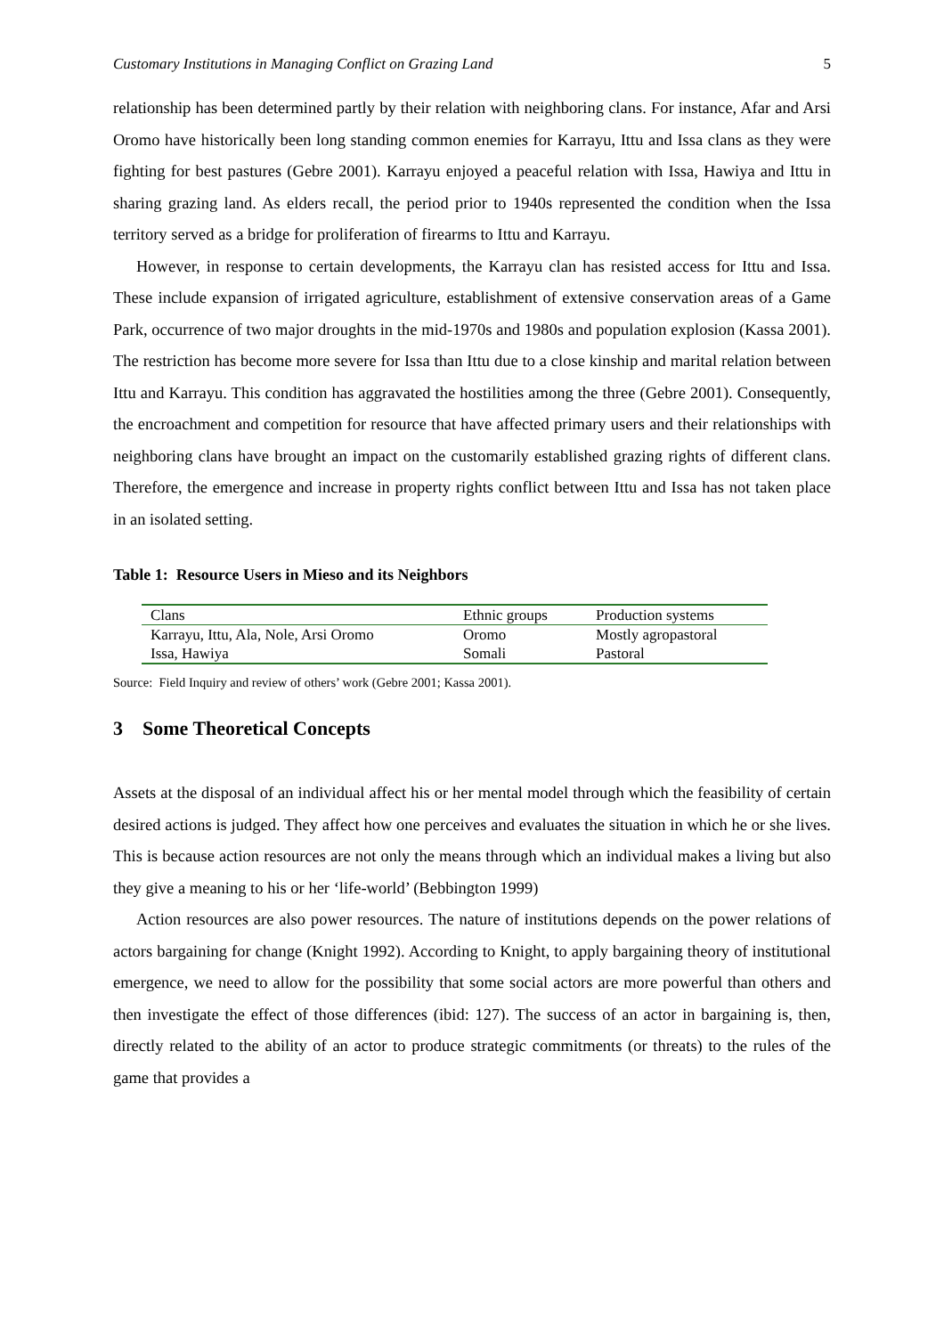Customary Institutions in Managing Conflict on Grazing Land 5
relationship has been determined partly by their relation with neighboring clans. For instance, Afar and Arsi Oromo have historically been long standing common enemies for Karrayu, Ittu and Issa clans as they were fighting for best pastures (Gebre 2001). Karrayu enjoyed a peaceful relation with Issa, Hawiya and Ittu in sharing grazing land. As elders recall, the period prior to 1940s represented the condition when the Issa territory served as a bridge for proliferation of firearms to Ittu and Karrayu.
However, in response to certain developments, the Karrayu clan has resisted access for Ittu and Issa. These include expansion of irrigated agriculture, establishment of extensive conservation areas of a Game Park, occurrence of two major droughts in the mid-1970s and 1980s and population explosion (Kassa 2001). The restriction has become more severe for Issa than Ittu due to a close kinship and marital relation between Ittu and Karrayu. This condition has aggravated the hostilities among the three (Gebre 2001). Consequently, the encroachment and competition for resource that have affected primary users and their relationships with neighboring clans have brought an impact on the customarily established grazing rights of different clans. Therefore, the emergence and increase in property rights conflict between Ittu and Issa has not taken place in an isolated setting.
Table 1: Resource Users in Mieso and its Neighbors
| Clans | Ethnic groups | Production systems |
| Karrayu, Ittu, Ala, Nole, Arsi Oromo | Oromo | Mostly agropastoral |
| Issa, Hawiya | Somali | Pastoral |
Source: Field Inquiry and review of others’ work (Gebre 2001; Kassa 2001).
3 Some Theoretical Concepts
Assets at the disposal of an individual affect his or her mental model through which the feasibility of certain desired actions is judged. They affect how one perceives and evaluates the situation in which he or she lives. This is because action resources are not only the means through which an individual makes a living but also they give a meaning to his or her ‘life-world’ (Bebbington 1999)
Action resources are also power resources. The nature of institutions depends on the power relations of actors bargaining for change (Knight 1992). According to Knight, to apply bargaining theory of institutional emergence, we need to allow for the possibility that some social actors are more powerful than others and then investigate the effect of those differences (ibid: 127). The success of an actor in bargaining is, then, directly related to the ability of an actor to produce strategic commitments (or threats) to the rules of the game that provides a